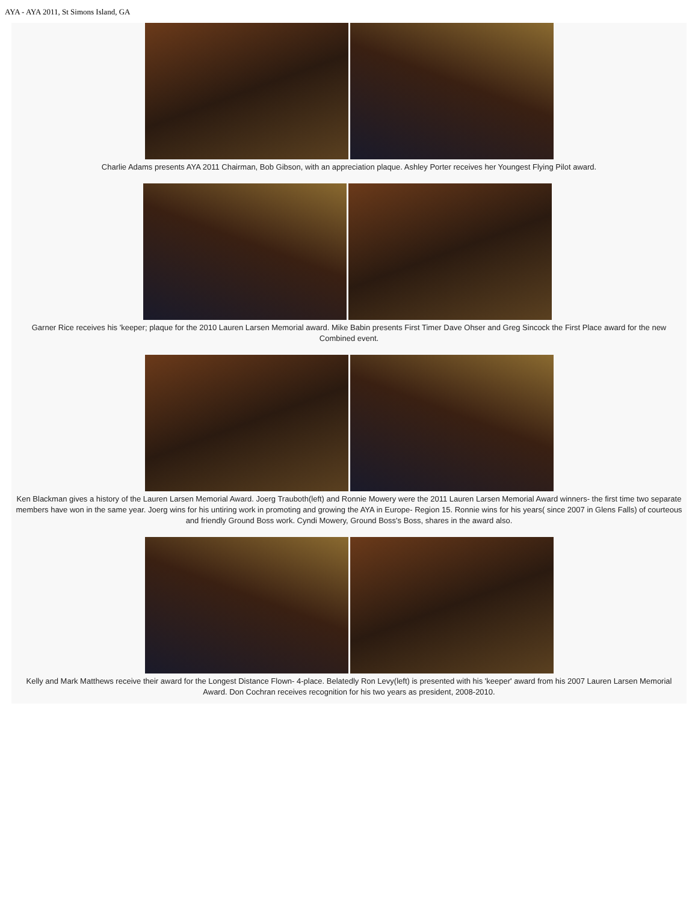AYA - AYA 2011, St Simons Island, GA
Charlie Adams presents AYA 2011 Chairman, Bob Gibson, with an appreciation plaque. Ashley Porter receives her Youngest Flying Pilot award.
Garner Rice receives his 'keeper; plaque for the 2010 Lauren Larsen Memorial award. Mike Babin presents First Timer Dave Ohser and Greg Sincock the First Place award for the new Combined event.
Ken Blackman gives a history of the Lauren Larsen Memorial Award. Joerg Trauboth(left) and Ronnie Mowery were the 2011 Lauren Larsen Memorial Award winners- the first time two separate members have won in the same year. Joerg wins for his untiring work in promoting and growing the AYA in Europe- Region 15. Ronnie wins for his years( since 2007 in Glens Falls) of courteous and friendly Ground Boss work. Cyndi Mowery, Ground Boss's Boss, shares in the award also.
Kelly and Mark Matthews receive their award for the Longest Distance Flown- 4-place. Belatedly Ron Levy(left) is presented with his 'keeper' award from his 2007 Lauren Larsen Memorial Award. Don Cochran receives recognition for his two years as president, 2008-2010.